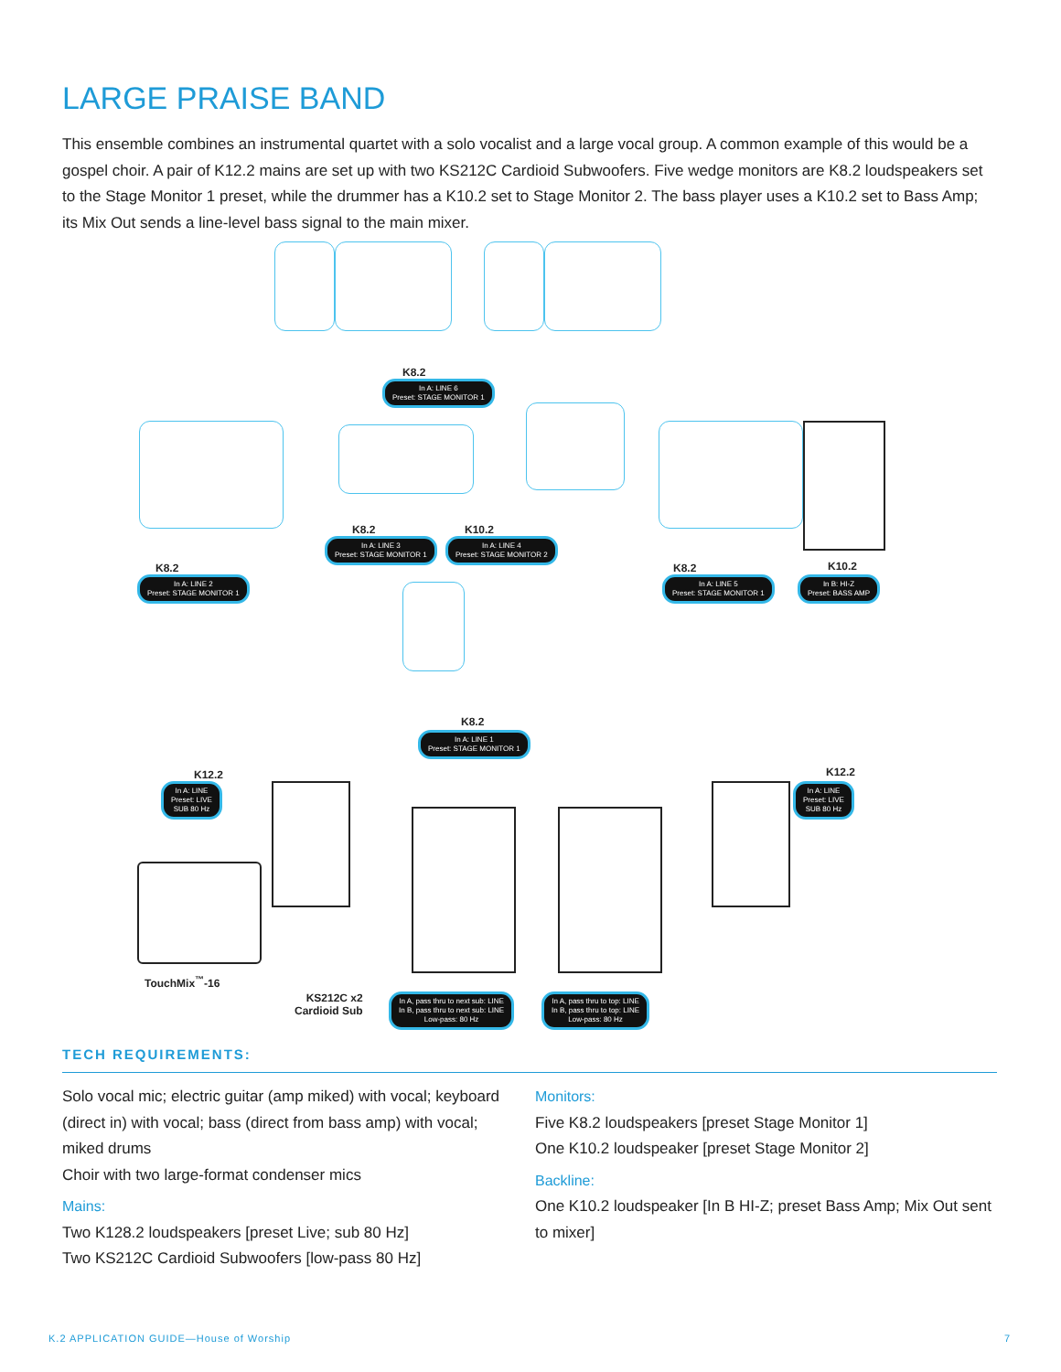LARGE PRAISE BAND
This ensemble combines an instrumental quartet with a solo vocalist and a large vocal group. A common example of this would be a gospel choir. A pair of K12.2 mains are set up with two KS212C Cardioid Subwoofers. Five wedge monitors are K8.2 loudspeakers set to the Stage Monitor 1 preset, while the drummer has a K10.2 set to Stage Monitor 2. The bass player uses a K10.2 set to Bass Amp; its Mix Out sends a line-level bass signal to the main mixer.
K8.2
In A: LINE 6
Preset: STAGE MONITOR 1
K8.2
In A: LINE 2
Preset: STAGE MONITOR 1
K8.2
In A: LINE 3
Preset: STAGE MONITOR 1
K10.2
In A: LINE 4
Preset: STAGE MONITOR 2
K8.2
In A: LINE 5
Preset: STAGE MONITOR 1
K10.2
In B: HI-Z
Preset: BASS AMP
K8.2
In A: LINE 1
Preset: STAGE MONITOR 1
K12.2
In A: LINE
Preset: LIVE
SUB 80 Hz
K12.2
In A: LINE
Preset: LIVE
SUB 80 Hz
TouchMix<sup>™</sup>-16
KS212C x2
Cardioid Sub
In A, pass thru to next sub: LINE
In B, pass thru to next sub: LINE
Low-pass: 80 Hz
In A, pass thru to top: LINE
In B, pass thru to top: LINE
Low-pass: 80 Hz
TECH REQUIREMENTS:
Solo vocal mic; electric guitar (amp miked) with vocal; keyboard (direct in) with vocal; bass (direct from bass amp) with vocal; miked drums
Choir with two large-format condenser mics
Mains:
Two K128.2 loudspeakers [preset Live; sub 80 Hz]
Two KS212C Cardioid Subwoofers [low-pass 80 Hz]
Monitors:
Five K8.2 loudspeakers [preset Stage Monitor 1]
One K10.2 loudspeaker [preset Stage Monitor 2]
Backline:
One K10.2 loudspeaker [In B HI-Z; preset Bass Amp; Mix Out sent to mixer]
K.2 APPLICATION GUIDE—House of Worship
7